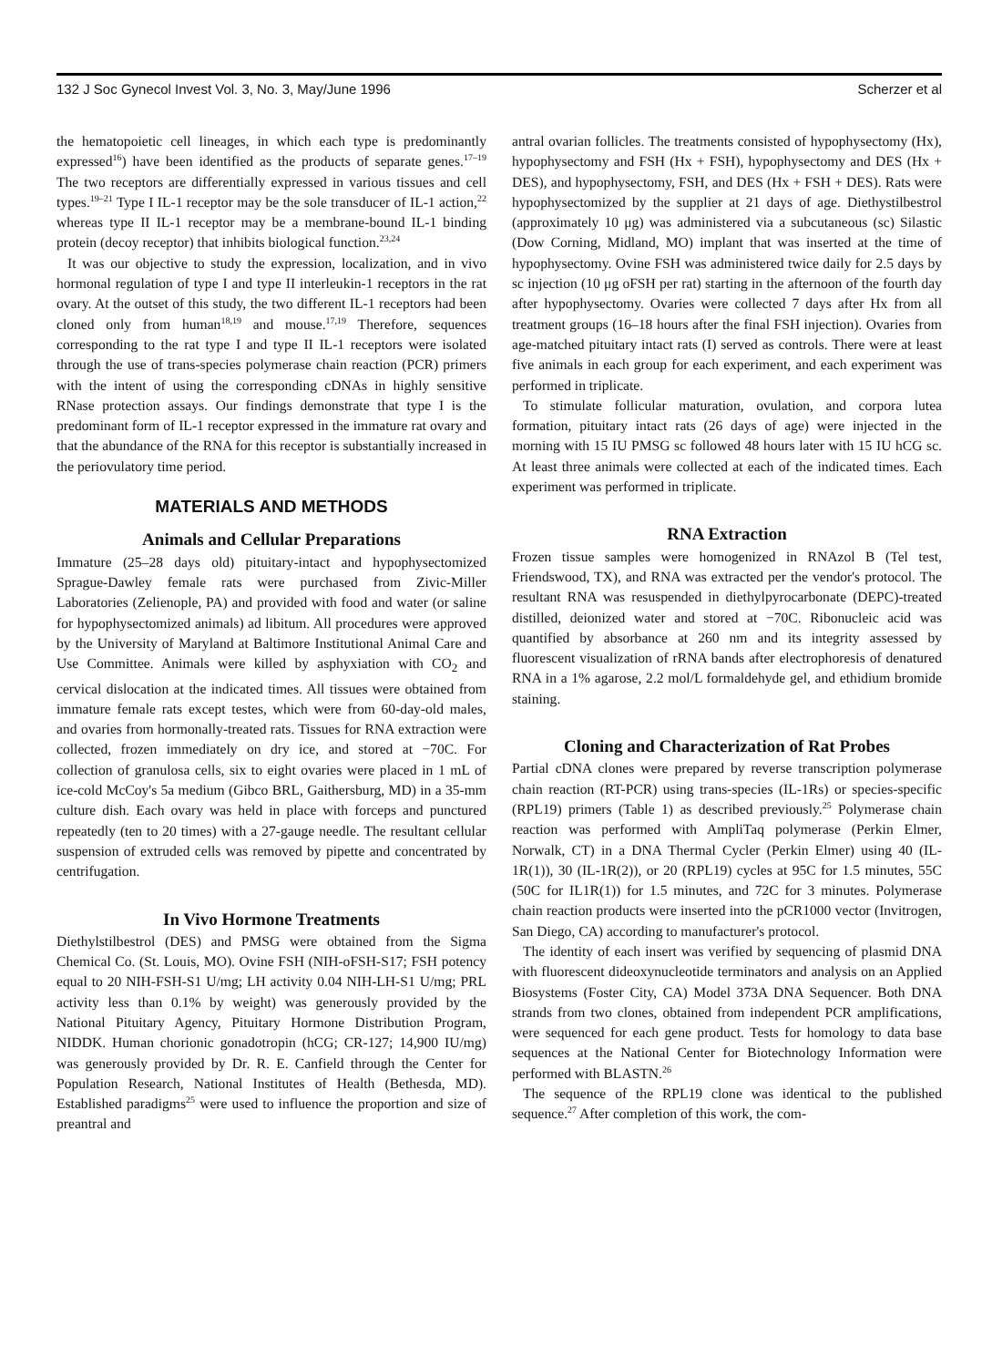132 J Soc Gynecol Invest Vol. 3, No. 3, May/June 1996 Scherzer et al
the hematopoietic cell lineages, in which each type is predominantly expressed<sup>16</sup>) have been identified as the products of separate genes.<sup>17–19</sup> The two receptors are differentially expressed in various tissues and cell types.<sup>19–21</sup> Type I IL-1 receptor may be the sole transducer of IL-1 action,<sup>22</sup> whereas type II IL-1 receptor may be a membrane-bound IL-1 binding protein (decoy receptor) that inhibits biological function.<sup>23,24</sup>
It was our objective to study the expression, localization, and in vivo hormonal regulation of type I and type II interleukin-1 receptors in the rat ovary. At the outset of this study, the two different IL-1 receptors had been cloned only from human<sup>18,19</sup> and mouse.<sup>17,19</sup> Therefore, sequences corresponding to the rat type I and type II IL-1 receptors were isolated through the use of trans-species polymerase chain reaction (PCR) primers with the intent of using the corresponding cDNAs in highly sensitive RNase protection assays. Our findings demonstrate that type I is the predominant form of IL-1 receptor expressed in the immature rat ovary and that the abundance of the RNA for this receptor is substantially increased in the periovulatory time period.
MATERIALS AND METHODS
Animals and Cellular Preparations
Immature (25–28 days old) pituitary-intact and hypophysectomized Sprague-Dawley female rats were purchased from Zivic-Miller Laboratories (Zelienople, PA) and provided with food and water (or saline for hypophysectomized animals) ad libitum. All procedures were approved by the University of Maryland at Baltimore Institutional Animal Care and Use Committee. Animals were killed by asphyxiation with CO<sub>2</sub> and cervical dislocation at the indicated times. All tissues were obtained from immature female rats except testes, which were from 60-day-old males, and ovaries from hormonally-treated rats. Tissues for RNA extraction were collected, frozen immediately on dry ice, and stored at −70C. For collection of granulosa cells, six to eight ovaries were placed in 1 mL of ice-cold McCoy's 5a medium (Gibco BRL, Gaithersburg, MD) in a 35-mm culture dish. Each ovary was held in place with forceps and punctured repeatedly (ten to 20 times) with a 27-gauge needle. The resultant cellular suspension of extruded cells was removed by pipette and concentrated by centrifugation.
In Vivo Hormone Treatments
Diethylstilbestrol (DES) and PMSG were obtained from the Sigma Chemical Co. (St. Louis, MO). Ovine FSH (NIH-oFSH-S17; FSH potency equal to 20 NIH-FSH-S1 U/mg; LH activity 0.04 NIH-LH-S1 U/mg; PRL activity less than 0.1% by weight) was generously provided by the National Pituitary Agency, Pituitary Hormone Distribution Program, NIDDK. Human chorionic gonadotropin (hCG; CR-127; 14,900 IU/mg) was generously provided by Dr. R. E. Canfield through the Center for Population Research, National Institutes of Health (Bethesda, MD). Established paradigms<sup>25</sup> were used to influence the proportion and size of preantral and
antral ovarian follicles. The treatments consisted of hypophysectomy (Hx), hypophysectomy and FSH (Hx + FSH), hypophysectomy and DES (Hx + DES), and hypophysectomy, FSH, and DES (Hx + FSH + DES). Rats were hypophysectomized by the supplier at 21 days of age. Diethystilbestrol (approximately 10 μg) was administered via a subcutaneous (sc) Silastic (Dow Corning, Midland, MO) implant that was inserted at the time of hypophysectomy. Ovine FSH was administered twice daily for 2.5 days by sc injection (10 μg oFSH per rat) starting in the afternoon of the fourth day after hypophysectomy. Ovaries were collected 7 days after Hx from all treatment groups (16–18 hours after the final FSH injection). Ovaries from age-matched pituitary intact rats (I) served as controls. There were at least five animals in each group for each experiment, and each experiment was performed in triplicate.
To stimulate follicular maturation, ovulation, and corpora lutea formation, pituitary intact rats (26 days of age) were injected in the morning with 15 IU PMSG sc followed 48 hours later with 15 IU hCG sc. At least three animals were collected at each of the indicated times. Each experiment was performed in triplicate.
RNA Extraction
Frozen tissue samples were homogenized in RNAzol B (Tel test, Friendswood, TX), and RNA was extracted per the vendor's protocol. The resultant RNA was resuspended in diethylpyrocarbonate (DEPC)-treated distilled, deionized water and stored at −70C. Ribonucleic acid was quantified by absorbance at 260 nm and its integrity assessed by fluorescent visualization of rRNA bands after electrophoresis of denatured RNA in a 1% agarose, 2.2 mol/L formaldehyde gel, and ethidium bromide staining.
Cloning and Characterization of Rat Probes
Partial cDNA clones were prepared by reverse transcription polymerase chain reaction (RT-PCR) using trans-species (IL-1Rs) or species-specific (RPL19) primers (Table 1) as described previously.<sup>25</sup> Polymerase chain reaction was performed with AmpliTaq polymerase (Perkin Elmer, Norwalk, CT) in a DNA Thermal Cycler (Perkin Elmer) using 40 (IL-1R(1)), 30 (IL-1R(2)), or 20 (RPL19) cycles at 95C for 1.5 minutes, 55C (50C for IL1R(1)) for 1.5 minutes, and 72C for 3 minutes. Polymerase chain reaction products were inserted into the pCR1000 vector (Invitrogen, San Diego, CA) according to manufacturer's protocol.
The identity of each insert was verified by sequencing of plasmid DNA with fluorescent dideoxynucleotide terminators and analysis on an Applied Biosystems (Foster City, CA) Model 373A DNA Sequencer. Both DNA strands from two clones, obtained from independent PCR amplifications, were sequenced for each gene product. Tests for homology to data base sequences at the National Center for Biotechnology Information were performed with BLASTN.<sup>26</sup>
The sequence of the RPL19 clone was identical to the published sequence.<sup>27</sup> After completion of this work, the com-